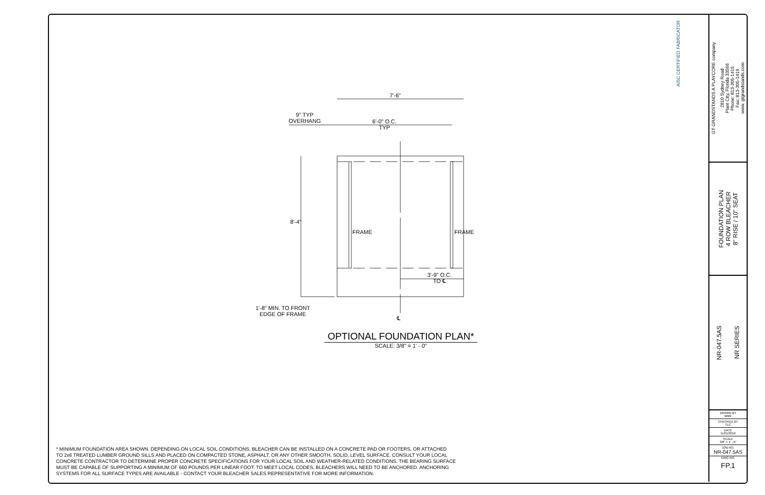7'-6"
9" TYP
OVERHANG
6'-0" O.C.
TYP
8'-4"
FRAME FRAME
3'-9" O.C.
TO ℄
1'-8" MIN. TO FRONT
EDGE OF FRAME
℄
OPTIONAL FOUNDATION PLAN*
SCALE: 3/8" = 1' - 0"
* MINIMUM FOUNDATION AREA SHOWN. DEPENDING ON LOCAL SOIL CONDITIONS, BLEACHER CAN BE INSTALLED ON A CONCRETE PAD OR FOOTERS, OR ATTACHED
TO 2x6 TREATED LUMBER GROUND SILLS AND PLACED ON COMPACTED STONE, ASPHALT, OR ANY OTHER SMOOTH, SOLID, LEVEL SURFACE. CONSULT YOUR LOCAL
CONCRETE CONTRACTOR TO DETERMINE PROPER CONCRETE SPECIFICATIONS FOR YOUR LOCAL SOIL AND WEATHER-RELATED CONDITIONS. THE BEARING SURFACE
MUST BE CAPABLE OF SUPPORTING A MINIMUM OF 660 POUNDS PER LINEAR FOOT. TO MEET LOCAL CODES, BLEACHERS WILL NEED TO BE ANCHORED. ANCHORING
SYSTEMS FOR ALL SURFACE TYPES ARE AVAILABLE - CONTACT YOUR BLEACHER SALES REPRESENTATIVE FOR MORE INFORMATION.
AISC CERTIFIED FABRICATOR
GT GRANDSTANDS A PLAYCORE company
2810 Sydney Road
Plant City, Florida 33566
Phone: 813-305-1415
Fax: 813-305-1419
www. gtgrandstands.com
FOUNDATION PLAN
4 ROW BLEACHER
8" RISE / 10" SEAT
NR-047.5AS
NR SERIES
DRAWN BY
MME
CHECKED BY
TLC
DATE
11/01/2016
SCALE
3/8" = 1' - 0"
JOB NO.
NR-047.5AS
DWG NO.
FP.1